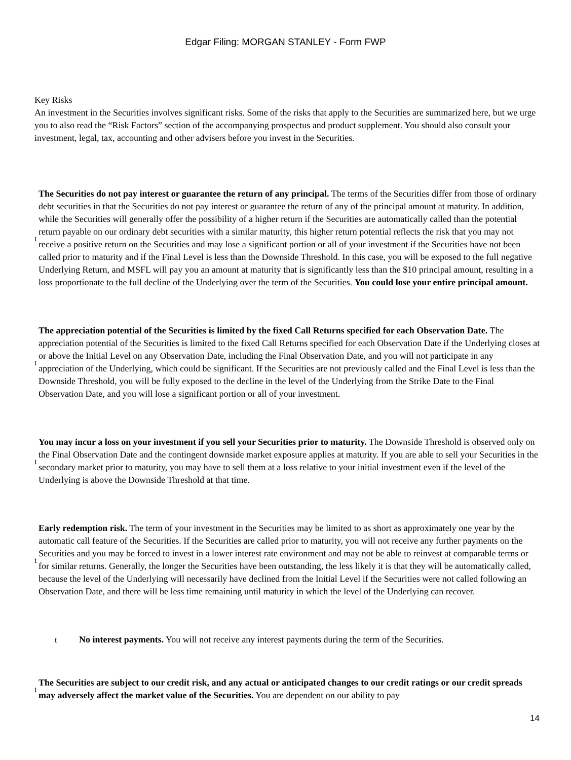Edgar Filing: MORGAN STANLEY - Form FWP
Key Risks
An investment in the Securities involves significant risks. Some of the risks that apply to the Securities are summarized here, but we urge you to also read the “Risk Factors” section of the accompanying prospectus and product supplement. You should also consult your investment, legal, tax, accounting and other advisers before you invest in the Securities.
t
The Securities do not pay interest or guarantee the return of any principal. The terms of the Securities differ from those of ordinary debt securities in that the Securities do not pay interest or guarantee the return of any of the principal amount at maturity. In addition, while the Securities will generally offer the possibility of a higher return if the Securities are automatically called than the potential return payable on our ordinary debt securities with a similar maturity, this higher return potential reflects the risk that you may not receive a positive return on the Securities and may lose a significant portion or all of your investment if the Securities have not been called prior to maturity and if the Final Level is less than the Downside Threshold. In this case, you will be exposed to the full negative Underlying Return, and MSFL will pay you an amount at maturity that is significantly less than the $10 principal amount, resulting in a loss proportionate to the full decline of the Underlying over the term of the Securities. You could lose your entire principal amount.
t
The appreciation potential of the Securities is limited by the fixed Call Returns specified for each Observation Date. The appreciation potential of the Securities is limited to the fixed Call Returns specified for each Observation Date if the Underlying closes at or above the Initial Level on any Observation Date, including the Final Observation Date, and you will not participate in any appreciation of the Underlying, which could be significant. If the Securities are not previously called and the Final Level is less than the Downside Threshold, you will be fully exposed to the decline in the level of the Underlying from the Strike Date to the Final Observation Date, and you will lose a significant portion or all of your investment.
t
You may incur a loss on your investment if you sell your Securities prior to maturity. The Downside Threshold is observed only on the Final Observation Date and the contingent downside market exposure applies at maturity. If you are able to sell your Securities in the secondary market prior to maturity, you may have to sell them at a loss relative to your initial investment even if the level of the Underlying is above the Downside Threshold at that time.
t
Early redemption risk. The term of your investment in the Securities may be limited to as short as approximately one year by the automatic call feature of the Securities. If the Securities are called prior to maturity, you will not receive any further payments on the Securities and you may be forced to invest in a lower interest rate environment and may not be able to reinvest at comparable terms or for similar returns. Generally, the longer the Securities have been outstanding, the less likely it is that they will be automatically called, because the level of the Underlying will necessarily have declined from the Initial Level if the Securities were not called following an Observation Date, and there will be less time remaining until maturity in which the level of the Underlying can recover.
t No interest payments. You will not receive any interest payments during the term of the Securities.
t
The Securities are subject to our credit risk, and any actual or anticipated changes to our credit ratings or our credit spreads may adversely affect the market value of the Securities. You are dependent on our ability to pay
14